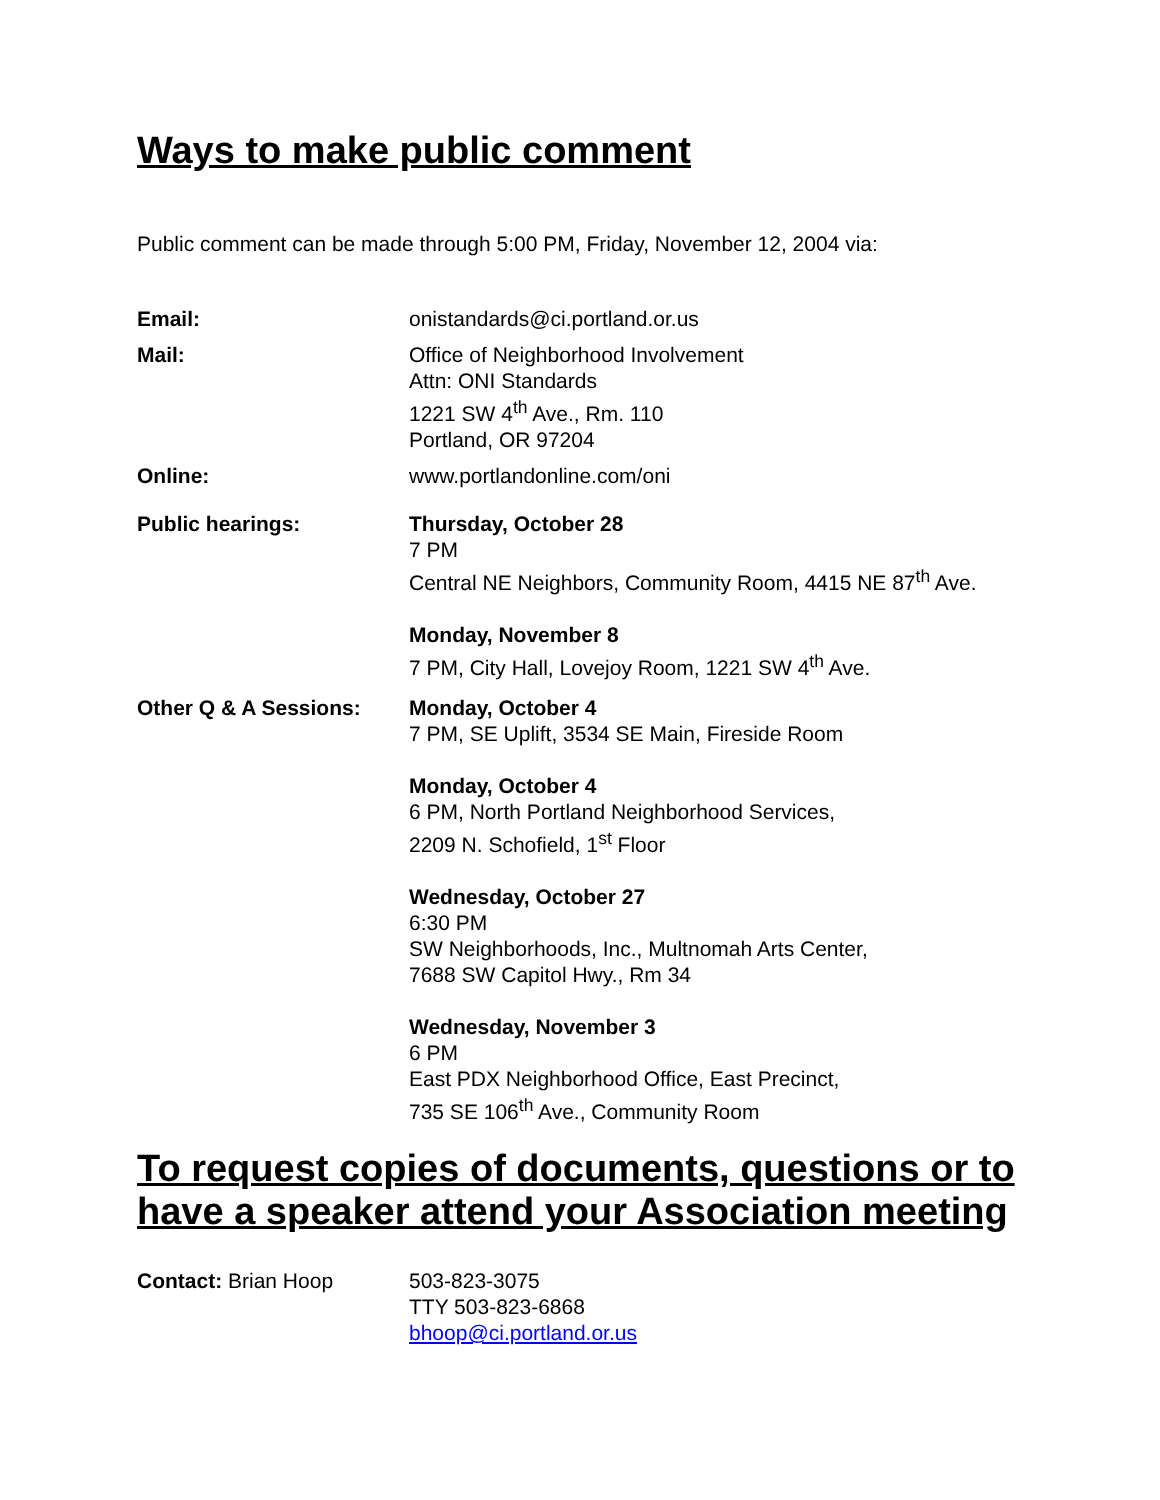Ways to make public comment
Public comment can be made through 5:00 PM, Friday, November 12, 2004 via:
Email: onistandards@ci.portland.or.us
Mail: Office of Neighborhood Involvement
Attn: ONI Standards
1221 SW 4<sup>th</sup> Ave., Rm. 110
Portland, OR 97204
Online: www.portlandonline.com/oni
Public hearings: Thursday, October 28
7 PM
Central NE Neighbors, Community Room, 4415 NE 87<sup>th</sup> Ave.
Monday, November 8
7 PM, City Hall, Lovejoy Room, 1221 SW 4<sup>th</sup> Ave.
Other Q & A Sessions: Monday, October 4
7 PM, SE Uplift, 3534 SE Main, Fireside Room
Monday, October 4
6 PM, North Portland Neighborhood Services,
2209 N. Schofield, 1<sup>st</sup> Floor
Wednesday, October 27
6:30 PM
SW Neighborhoods, Inc., Multnomah Arts Center,
7688 SW Capitol Hwy., Rm 34
Wednesday, November 3
6 PM
East PDX Neighborhood Office, East Precinct,
735 SE 106<sup>th</sup> Ave., Community Room
To request copies of documents, questions or to have a speaker attend your Association meeting
Contact: Brian Hoop 503-823-3075
TTY 503-823-6868
bhoop@ci.portland.or.us